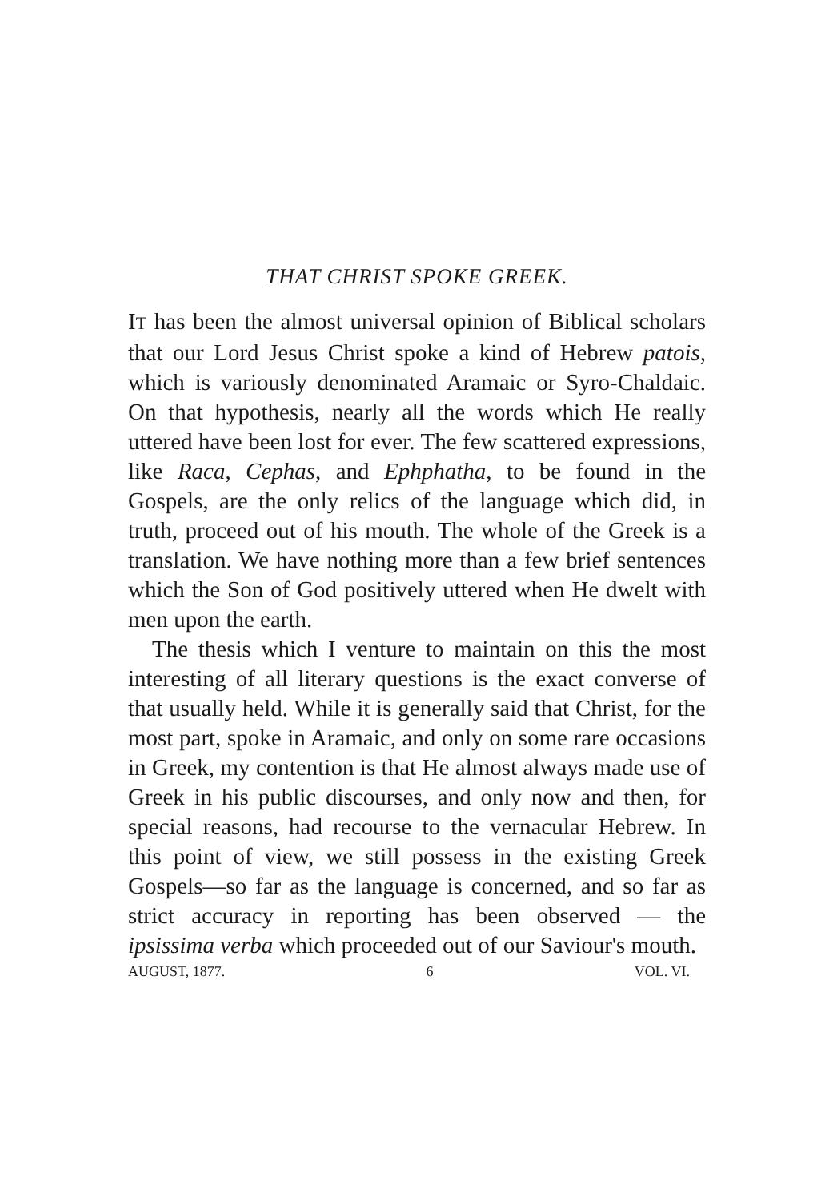THAT CHRIST SPOKE GREEK.
IT has been the almost universal opinion of Biblical scholars that our Lord Jesus Christ spoke a kind of Hebrew patois, which is variously denominated Aramaic or Syro-Chaldaic. On that hypothesis, nearly all the words which He really uttered have been lost for ever. The few scattered expressions, like Raca, Cephas, and Ephphatha, to be found in the Gospels, are the only relics of the language which did, in truth, proceed out of his mouth. The whole of the Greek is a translation. We have nothing more than a few brief sentences which the Son of God positively uttered when He dwelt with men upon the earth.
The thesis which I venture to maintain on this the most interesting of all literary questions is the exact converse of that usually held. While it is generally said that Christ, for the most part, spoke in Aramaic, and only on some rare occasions in Greek, my contention is that He almost always made use of Greek in his public discourses, and only now and then, for special reasons, had recourse to the vernacular Hebrew. In this point of view, we still possess in the existing Greek Gospels—so far as the language is concerned, and so far as strict accuracy in reporting has been observed — the ipsissima verba which proceeded out of our Saviour's mouth.
AUGUST, 1877. 6 VOL. VI.